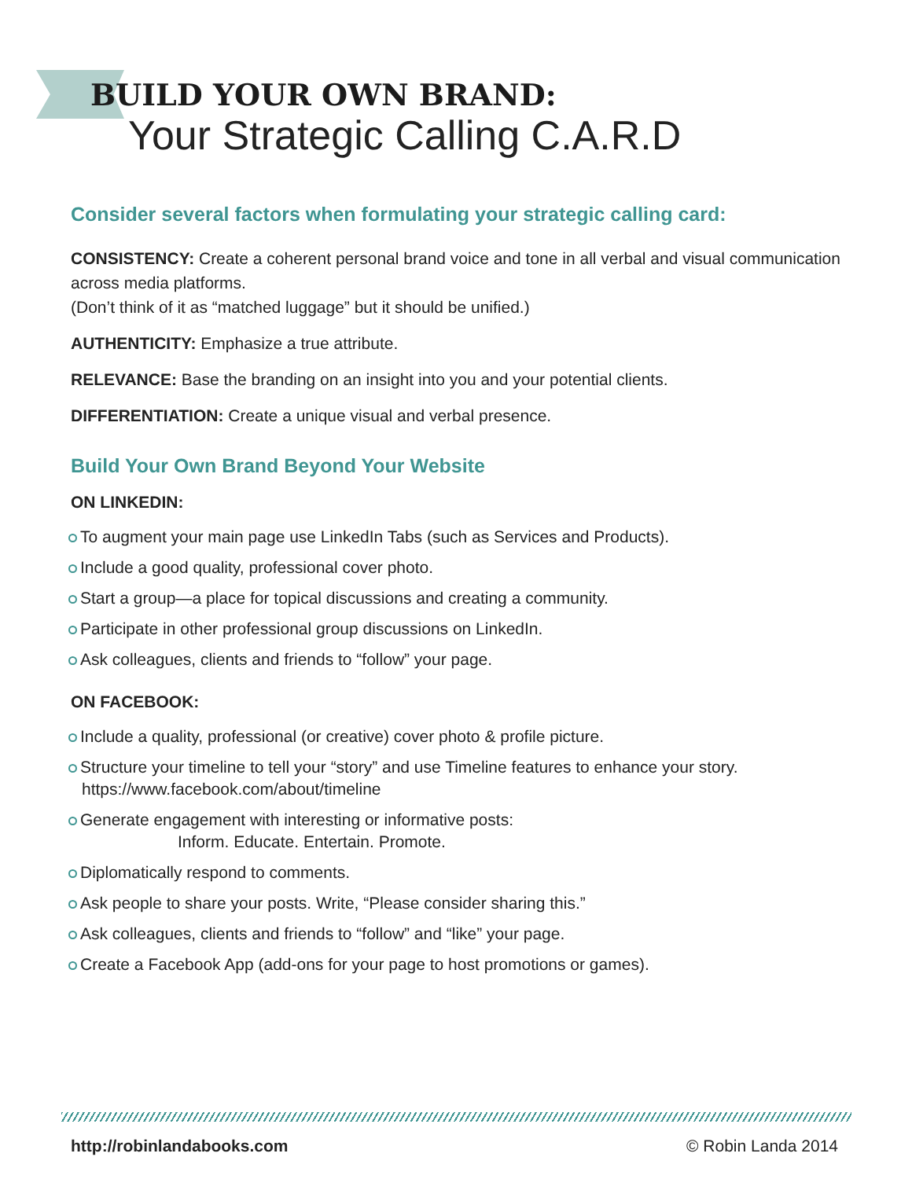BUILD YOUR OWN BRAND:
Your Strategic Calling C.A.R.D
Consider several factors when formulating your strategic calling card:
CONSISTENCY: Create a coherent personal brand voice and tone in all verbal and visual communication across media platforms.
(Don’t think of it as “matched luggage” but it should be unified.)
AUTHENTICITY: Emphasize a true attribute.
RELEVANCE: Base the branding on an insight into you and your potential clients.
DIFFERENTIATION: Create a unique visual and verbal presence.
Build Your Own Brand Beyond Your Website
ON LINKEDIN:
To augment your main page use LinkedIn Tabs (such as Services and Products).
Include a good quality, professional cover photo.
Start a group—a place for topical discussions and creating a community.
Participate in other professional group discussions on LinkedIn.
Ask colleagues, clients and friends to “follow” your page.
ON FACEBOOK:
Include a quality, professional (or creative) cover photo & profile picture.
Structure your timeline to tell your “story” and use Timeline features to enhance your story.
https://www.facebook.com/about/timeline
Generate engagement with interesting or informative posts:
Inform. Educate. Entertain. Promote.
Diplomatically respond to comments.
Ask people to share your posts. Write, “Please consider sharing this.”
Ask colleagues, clients and friends to “follow” and “like” your page.
Create a Facebook App (add-ons for your page to host promotions or games).
http://robinlandabooks.com © Robin Landa 2014